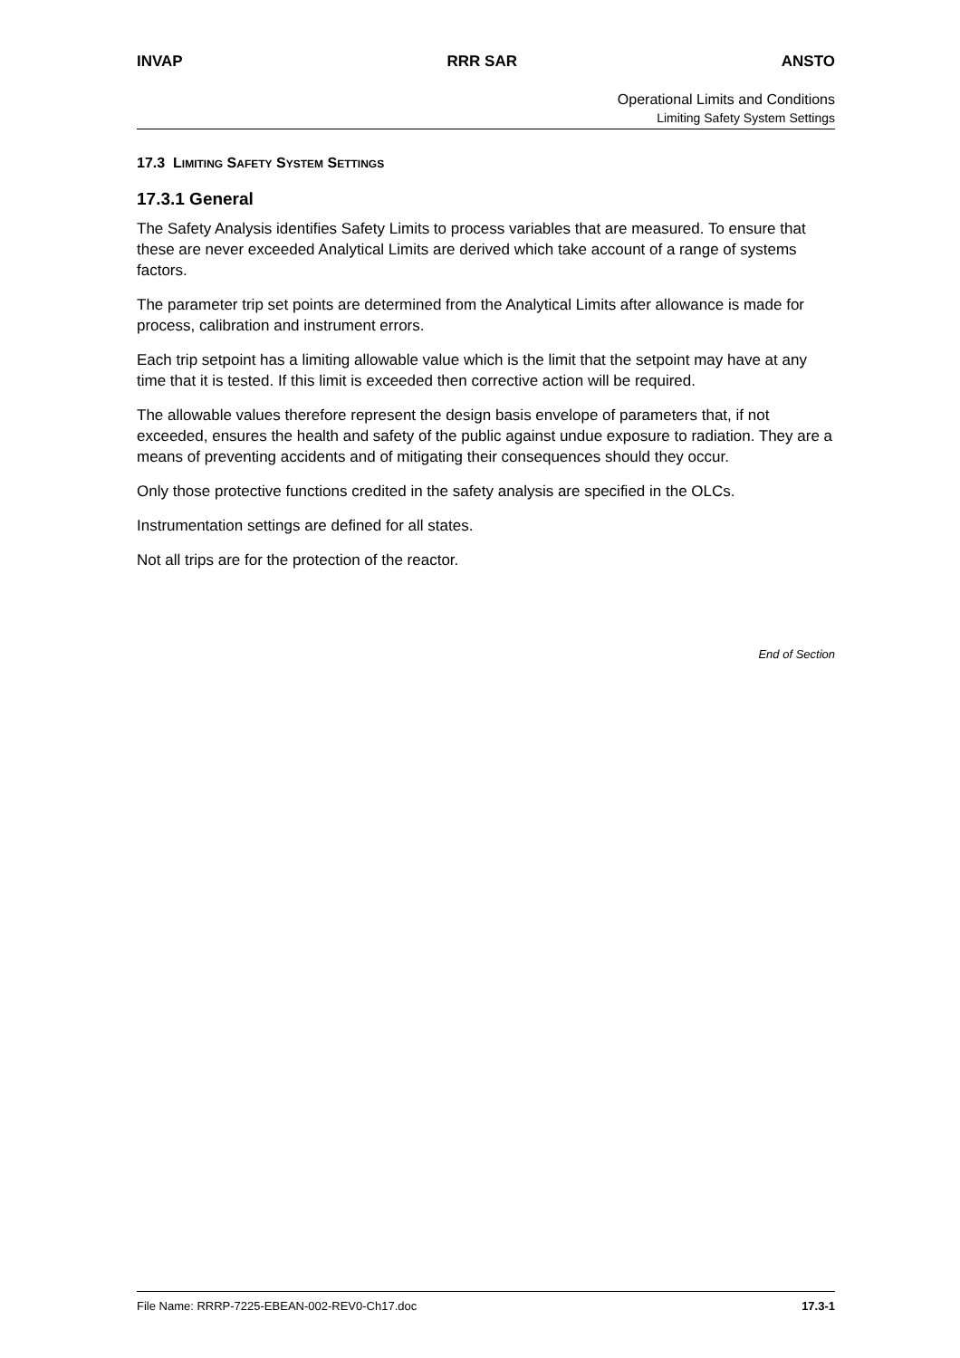INVAP RRR SAR ANSTO
Operational Limits and Conditions
Limiting Safety System Settings
17.3 LIMITING SAFETY SYSTEM SETTINGS
17.3.1 General
The Safety Analysis identifies Safety Limits to process variables that are measured. To ensure that these are never exceeded Analytical Limits are derived which take account of a range of systems factors.
The parameter trip set points are determined from the Analytical Limits after allowance is made for process, calibration and instrument errors.
Each trip setpoint has a limiting allowable value which is the limit that the setpoint may have at any time that it is tested. If this limit is exceeded then corrective action will be required.
The allowable values therefore represent the design basis envelope of parameters that, if not exceeded, ensures the health and safety of the public against undue exposure to radiation. They are a means of preventing accidents and of mitigating their consequences should they occur.
Only those protective functions credited in the safety analysis are specified in the OLCs.
Instrumentation settings are defined for all states.
Not all trips are for the protection of the reactor.
End of Section
File Name: RRRP-7225-EBEAN-002-REV0-Ch17.doc 17.3-1